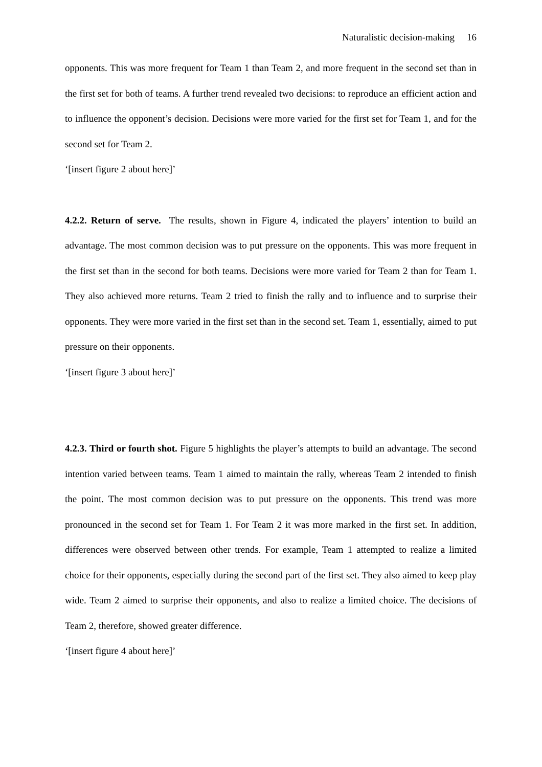Naturalistic decision-making 16
opponents. This was more frequent for Team 1 than Team 2, and more frequent in the second set than in the first set for both of teams. A further trend revealed two decisions: to reproduce an efficient action and to influence the opponent’s decision. Decisions were more varied for the first set for Team 1, and for the second set for Team 2.
‘[insert figure 2 about here]’
4.2.2. Return of serve. The results, shown in Figure 4, indicated the players’ intention to build an advantage. The most common decision was to put pressure on the opponents. This was more frequent in the first set than in the second for both teams. Decisions were more varied for Team 2 than for Team 1. They also achieved more returns. Team 2 tried to finish the rally and to influence and to surprise their opponents. They were more varied in the first set than in the second set. Team 1, essentially, aimed to put pressure on their opponents.
‘[insert figure 3 about here]’
4.2.3. Third or fourth shot. Figure 5 highlights the player’s attempts to build an advantage. The second intention varied between teams. Team 1 aimed to maintain the rally, whereas Team 2 intended to finish the point. The most common decision was to put pressure on the opponents. This trend was more pronounced in the second set for Team 1. For Team 2 it was more marked in the first set. In addition, differences were observed between other trends. For example, Team 1 attempted to realize a limited choice for their opponents, especially during the second part of the first set. They also aimed to keep play wide. Team 2 aimed to surprise their opponents, and also to realize a limited choice. The decisions of Team 2, therefore, showed greater difference.
‘[insert figure 4 about here]’